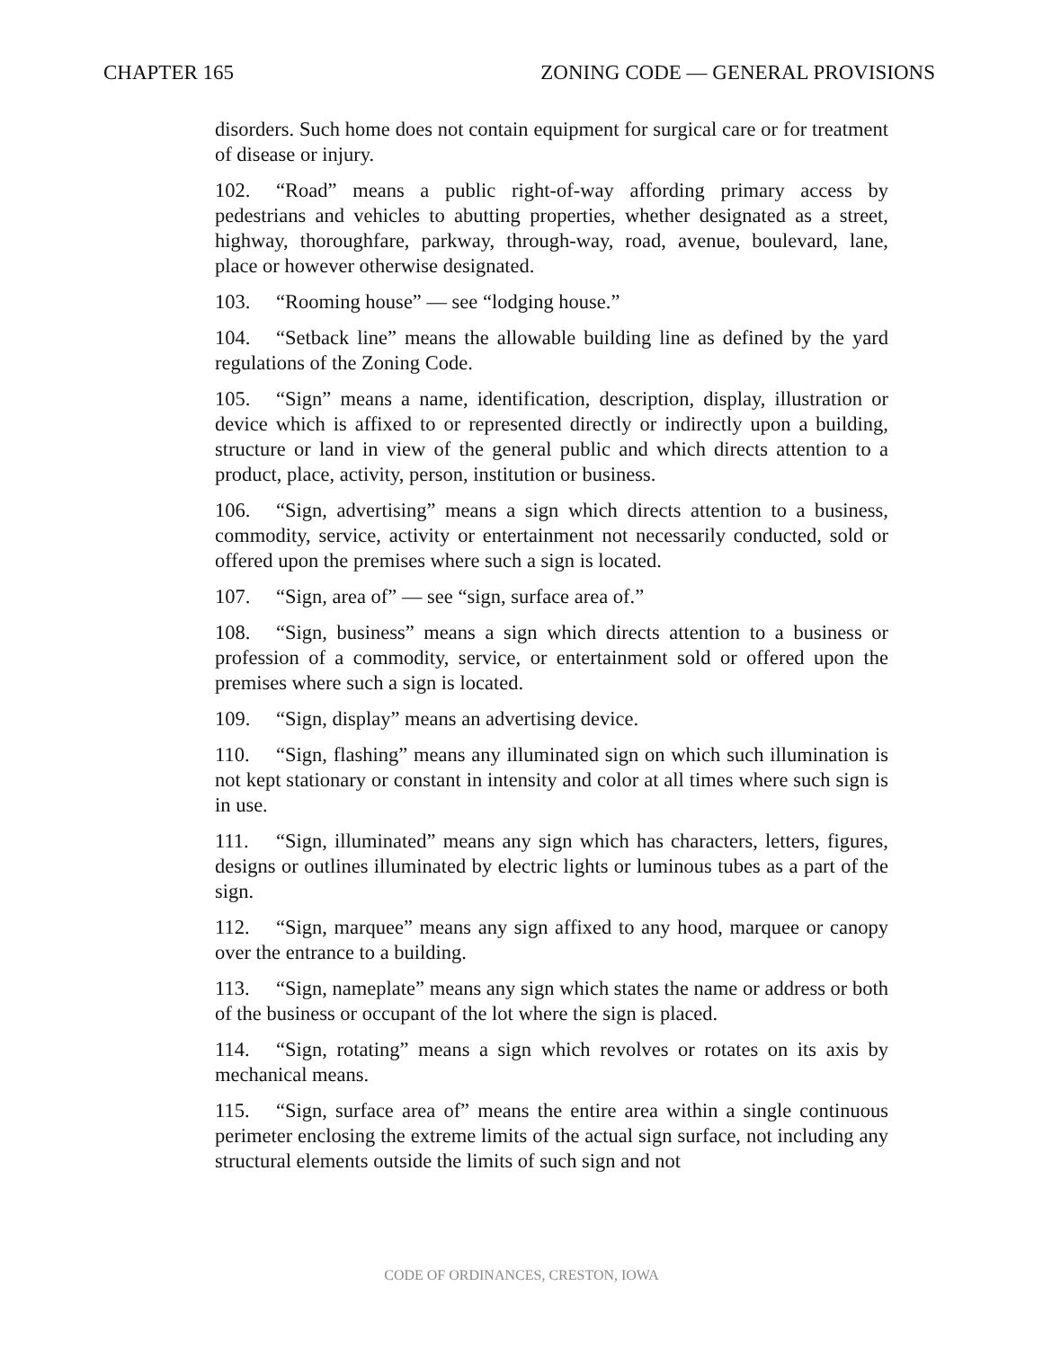CHAPTER 165 ZONING CODE — GENERAL PROVISIONS
disorders. Such home does not contain equipment for surgical care or for treatment of disease or injury.
102. “Road” means a public right-of-way affording primary access by pedestrians and vehicles to abutting properties, whether designated as a street, highway, thoroughfare, parkway, through-way, road, avenue, boulevard, lane, place or however otherwise designated.
103. “Rooming house” — see “lodging house.”
104. “Setback line” means the allowable building line as defined by the yard regulations of the Zoning Code.
105. “Sign” means a name, identification, description, display, illustration or device which is affixed to or represented directly or indirectly upon a building, structure or land in view of the general public and which directs attention to a product, place, activity, person, institution or business.
106. “Sign, advertising” means a sign which directs attention to a business, commodity, service, activity or entertainment not necessarily conducted, sold or offered upon the premises where such a sign is located.
107. “Sign, area of” — see “sign, surface area of.”
108. “Sign, business” means a sign which directs attention to a business or profession of a commodity, service, or entertainment sold or offered upon the premises where such a sign is located.
109. “Sign, display” means an advertising device.
110. “Sign, flashing” means any illuminated sign on which such illumination is not kept stationary or constant in intensity and color at all times where such sign is in use.
111. “Sign, illuminated” means any sign which has characters, letters, figures, designs or outlines illuminated by electric lights or luminous tubes as a part of the sign.
112. “Sign, marquee” means any sign affixed to any hood, marquee or canopy over the entrance to a building.
113. “Sign, nameplate” means any sign which states the name or address or both of the business or occupant of the lot where the sign is placed.
114. “Sign, rotating” means a sign which revolves or rotates on its axis by mechanical means.
115. “Sign, surface area of” means the entire area within a single continuous perimeter enclosing the extreme limits of the actual sign surface, not including any structural elements outside the limits of such sign and not
CODE OF ORDINANCES, CRESTON, IOWA